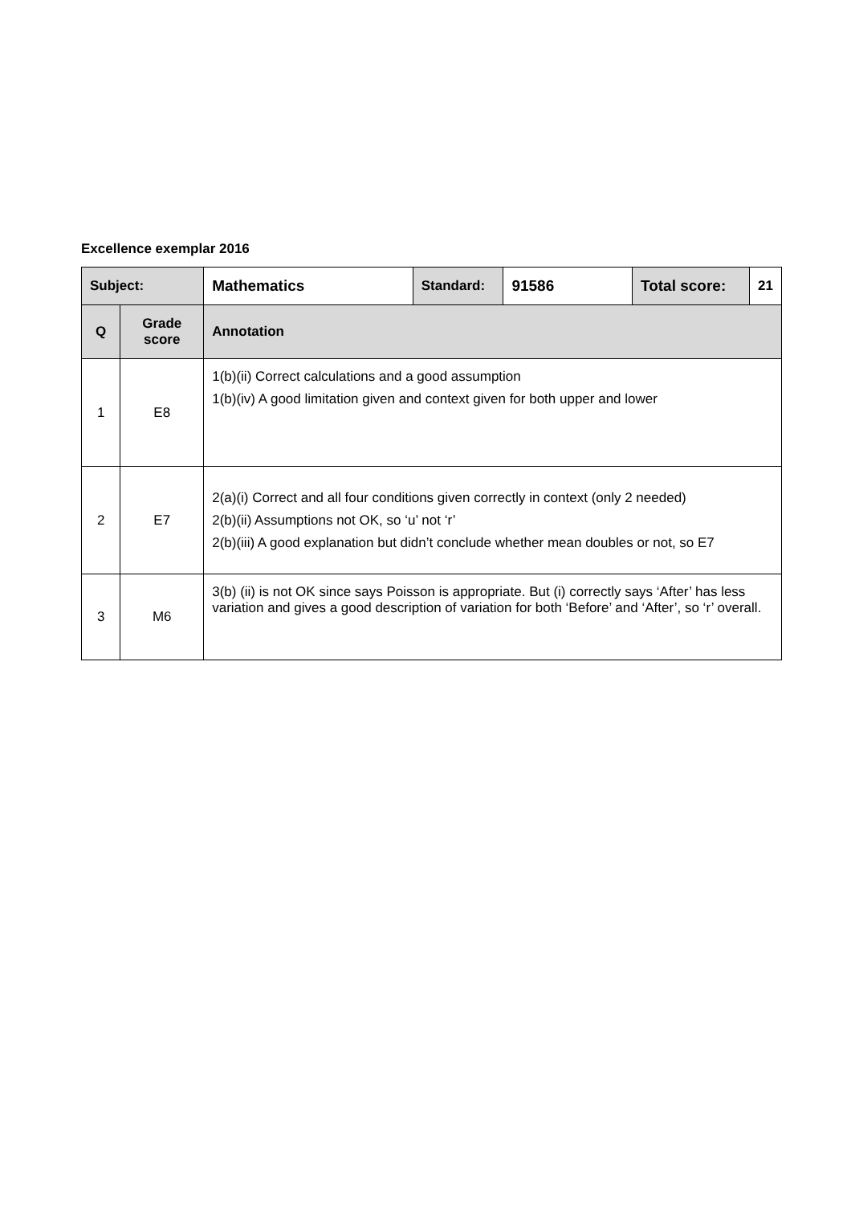Excellence exemplar 2016
| Subject: | | Mathematics | Standard: | 91586 | Total score: | 21 |
| --- | --- | --- | --- | --- | --- | --- |
| Q | Grade score | Annotation | | | | |
| 1 | E8 | 1(b)(ii) Correct calculations and a good assumption 1(b)(iv) A good limitation given and context given for both upper and lower | | | | |
| 2 | E7 | 2(a)(i) Correct and all four conditions given correctly in context (only 2 needed) 2(b)(ii) Assumptions not OK, so ‘u’ not ‘r’ 2(b)(iii) A good explanation but didn’t conclude whether mean doubles or not, so E7 | | | | |
| 3 | M6 | 3(b) (ii) is not OK since says Poisson is appropriate. But (i) correctly says ‘After’ has less variation and gives a good description of variation for both ‘Before’ and ‘After’, so ‘r’ overall. | | | | |